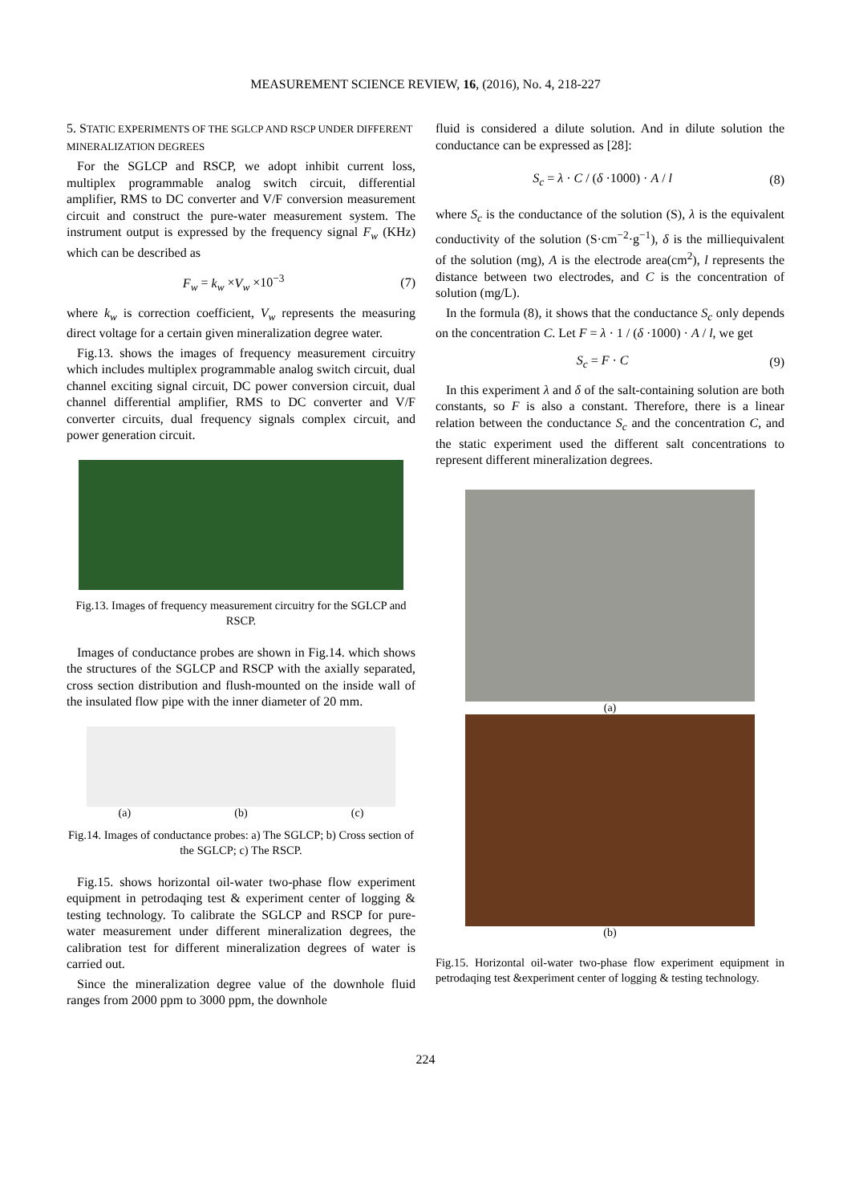MEASUREMENT SCIENCE REVIEW, 16, (2016), No. 4, 218-227
5. STATIC EXPERIMENTS OF THE SGLCP AND RSCP UNDER DIFFERENT MINERALIZATION DEGREES
For the SGLCP and RSCP, we adopt inhibit current loss, multiplex programmable analog switch circuit, differential amplifier, RMS to DC converter and V/F conversion measurement circuit and construct the pure-water measurement system. The instrument output is expressed by the frequency signal F<sub>w</sub> (KHz) which can be described as
F<sub>w</sub> = k<sub>w</sub> ×V<sub>w</sub> ×10<sup>−3</sup> (7)
where k<sub>w</sub> is correction coefficient, V<sub>w</sub> represents the measuring direct voltage for a certain given mineralization degree water.
Fig.13. shows the images of frequency measurement circuitry which includes multiplex programmable analog switch circuit, dual channel exciting signal circuit, DC power conversion circuit, dual channel differential amplifier, RMS to DC converter and V/F converter circuits, dual frequency signals complex circuit, and power generation circuit.
Fig.13. Images of frequency measurement circuitry for the SGLCP and RSCP.
Images of conductance probes are shown in Fig.14. which shows the structures of the SGLCP and RSCP with the axially separated, cross section distribution and flush-mounted on the inside wall of the insulated flow pipe with the inner diameter of 20 mm.
(a) (b) (c)
Fig.14. Images of conductance probes: a) The SGLCP; b) Cross section of the SGLCP; c) The RSCP.
Fig.15. shows horizontal oil-water two-phase flow experiment equipment in petrodaqing test & experiment center of logging & testing technology. To calibrate the SGLCP and RSCP for pure-water measurement under different mineralization degrees, the calibration test for different mineralization degrees of water is carried out.
Since the mineralization degree value of the downhole fluid ranges from 2000 ppm to 3000 ppm, the downhole
fluid is considered a dilute solution. And in dilute solution the conductance can be expressed as [28]:
S<sub>c</sub> = λ · C / (δ ·1000) · A / l (8)
where S<sub>c</sub> is the conductance of the solution (S), λ is the equivalent conductivity of the solution (S·cm<sup>−2</sup>·g<sup>−1</sup>), δ is the milliequivalent of the solution (mg), A is the electrode area(cm<sup>2</sup>), l represents the distance between two electrodes, and C is the concentration of solution (mg/L).
In the formula (8), it shows that the conductance S<sub>c</sub> only depends on the concentration C. Let F = λ · 1 / (δ ·1000) · A / l, we get
S<sub>c</sub> = F · C (9)
In this experiment λ and δ of the salt-containing solution are both constants, so F is also a constant. Therefore, there is a linear relation between the conductance S<sub>c</sub> and the concentration C, and the static experiment used the different salt concentrations to represent different mineralization degrees.
(a)
(b)
Fig.15. Horizontal oil-water two-phase flow experiment equipment in petrodaqing test &experiment center of logging & testing technology.
224